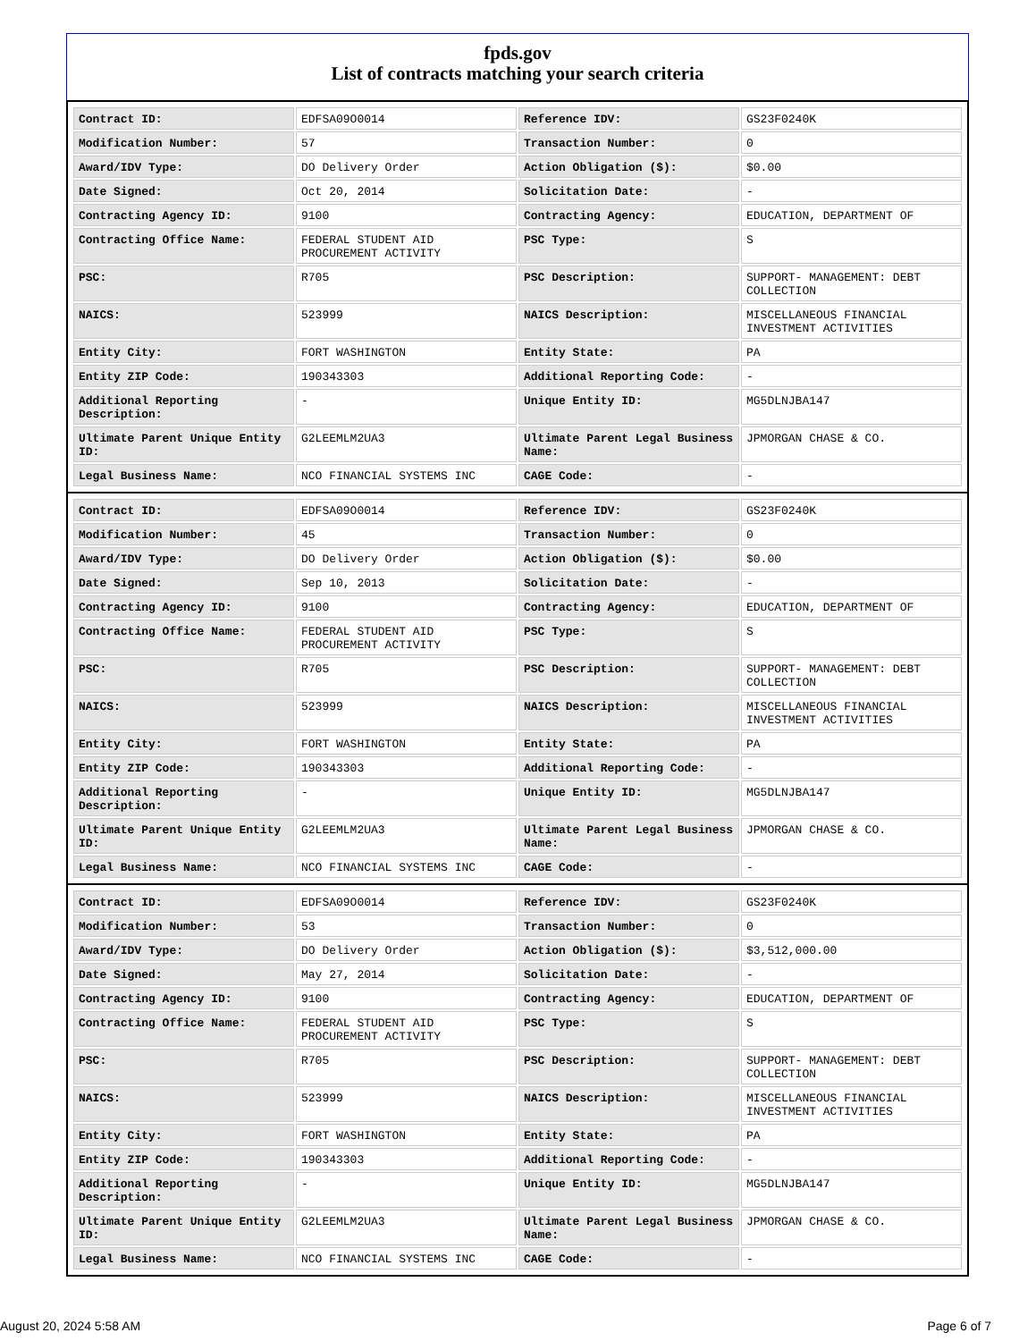fpds.gov
List of contracts matching your search criteria
| Contract ID: | EDFSA09O0014 | Reference IDV: | GS23F0240K |
| Modification Number: | 57 | Transaction Number: | 0 |
| Award/IDV Type: | DO Delivery Order | Action Obligation ($): | $0.00 |
| Date Signed: | Oct 20, 2014 | Solicitation Date: | - |
| Contracting Agency ID: | 9100 | Contracting Agency: | EDUCATION, DEPARTMENT OF |
| Contracting Office Name: | FEDERAL STUDENT AID PROCUREMENT ACTIVITY | PSC Type: | S |
| PSC: | R705 | PSC Description: | SUPPORT- MANAGEMENT: DEBT COLLECTION |
| NAICS: | 523999 | NAICS Description: | MISCELLANEOUS FINANCIAL INVESTMENT ACTIVITIES |
| Entity City: | FORT WASHINGTON | Entity State: | PA |
| Entity ZIP Code: | 190343303 | Additional Reporting Code: | - |
| Additional Reporting Description: | - | Unique Entity ID: | MG5DLNJBA147 |
| Ultimate Parent Unique Entity ID: | G2LEEMLM2UA3 | Ultimate Parent Legal Business Name: | JPMORGAN CHASE & CO. |
| Legal Business Name: | NCO FINANCIAL SYSTEMS INC | CAGE Code: | - |
| Contract ID: | EDFSA09O0014 | Reference IDV: | GS23F0240K |
| Modification Number: | 45 | Transaction Number: | 0 |
| Award/IDV Type: | DO Delivery Order | Action Obligation ($): | $0.00 |
| Date Signed: | Sep 10, 2013 | Solicitation Date: | - |
| Contracting Agency ID: | 9100 | Contracting Agency: | EDUCATION, DEPARTMENT OF |
| Contracting Office Name: | FEDERAL STUDENT AID PROCUREMENT ACTIVITY | PSC Type: | S |
| PSC: | R705 | PSC Description: | SUPPORT- MANAGEMENT: DEBT COLLECTION |
| NAICS: | 523999 | NAICS Description: | MISCELLANEOUS FINANCIAL INVESTMENT ACTIVITIES |
| Entity City: | FORT WASHINGTON | Entity State: | PA |
| Entity ZIP Code: | 190343303 | Additional Reporting Code: | - |
| Additional Reporting Description: | - | Unique Entity ID: | MG5DLNJBA147 |
| Ultimate Parent Unique Entity ID: | G2LEEMLM2UA3 | Ultimate Parent Legal Business Name: | JPMORGAN CHASE & CO. |
| Legal Business Name: | NCO FINANCIAL SYSTEMS INC | CAGE Code: | - |
| Contract ID: | EDFSA09O0014 | Reference IDV: | GS23F0240K |
| Modification Number: | 53 | Transaction Number: | 0 |
| Award/IDV Type: | DO Delivery Order | Action Obligation ($): | $3,512,000.00 |
| Date Signed: | May 27, 2014 | Solicitation Date: | - |
| Contracting Agency ID: | 9100 | Contracting Agency: | EDUCATION, DEPARTMENT OF |
| Contracting Office Name: | FEDERAL STUDENT AID PROCUREMENT ACTIVITY | PSC Type: | S |
| PSC: | R705 | PSC Description: | SUPPORT- MANAGEMENT: DEBT COLLECTION |
| NAICS: | 523999 | NAICS Description: | MISCELLANEOUS FINANCIAL INVESTMENT ACTIVITIES |
| Entity City: | FORT WASHINGTON | Entity State: | PA |
| Entity ZIP Code: | 190343303 | Additional Reporting Code: | - |
| Additional Reporting Description: | - | Unique Entity ID: | MG5DLNJBA147 |
| Ultimate Parent Unique Entity ID: | G2LEEMLM2UA3 | Ultimate Parent Legal Business Name: | JPMORGAN CHASE & CO. |
| Legal Business Name: | NCO FINANCIAL SYSTEMS INC | CAGE Code: | - |
August 20, 2024 5:58 AM Page 6 of 7